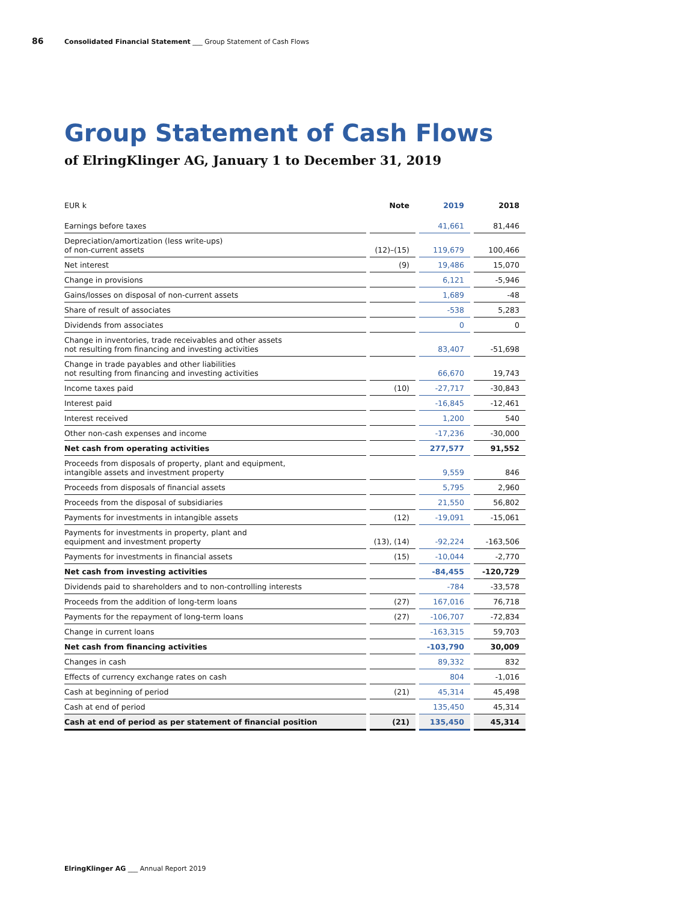86 Consolidated Financial Statement ___ Group Statement of Cash Flows
Group Statement of Cash Flows
of ElringKlinger AG, January 1 to December 31, 2019
| EUR k | Note | 2019 | 2018 |
| --- | --- | --- | --- |
| Earnings before taxes | | 41,661 | 81,446 |
| Depreciation/amortization (less write-ups) of non-current assets | (12)–(15) | 119,679 | 100,466 |
| Net interest | (9) | 19,486 | 15,070 |
| Change in provisions | | 6,121 | -5,946 |
| Gains/losses on disposal of non-current assets | | 1,689 | -48 |
| Share of result of associates | | -538 | 5,283 |
| Dividends from associates | | 0 | 0 |
| Change in inventories, trade receivables and other assets not resulting from financing and investing activities | | 83,407 | -51,698 |
| Change in trade payables and other liabilities not resulting from financing and investing activities | | 66,670 | 19,743 |
| Income taxes paid | (10) | -27,717 | -30,843 |
| Interest paid | | -16,845 | -12,461 |
| Interest received | | 1,200 | 540 |
| Other non-cash expenses and income | | -17,236 | -30,000 |
| Net cash from operating activities | | 277,577 | 91,552 |
| Proceeds from disposals of property, plant and equipment, intangible assets and investment property | | 9,559 | 846 |
| Proceeds from disposals of financial assets | | 5,795 | 2,960 |
| Proceeds from the disposal of subsidiaries | | 21,550 | 56,802 |
| Payments for investments in intangible assets | (12) | -19,091 | -15,061 |
| Payments for investments in property, plant and equipment and investment property | (13), (14) | -92,224 | -163,506 |
| Payments for investments in financial assets | (15) | -10,044 | -2,770 |
| Net cash from investing activities | | -84,455 | -120,729 |
| Dividends paid to shareholders and to non-controlling interests | | -784 | -33,578 |
| Proceeds from the addition of long-term loans | (27) | 167,016 | 76,718 |
| Payments for the repayment of long-term loans | (27) | -106,707 | -72,834 |
| Change in current loans | | -163,315 | 59,703 |
| Net cash from financing activities | | -103,790 | 30,009 |
| Changes in cash | | 89,332 | 832 |
| Effects of currency exchange rates on cash | | 804 | -1,016 |
| Cash at beginning of period | (21) | 45,314 | 45,498 |
| Cash at end of period | | 135,450 | 45,314 |
| Cash at end of period as per statement of financial position | (21) | 135,450 | 45,314 |
ElringKlinger AG ___ Annual Report 2019